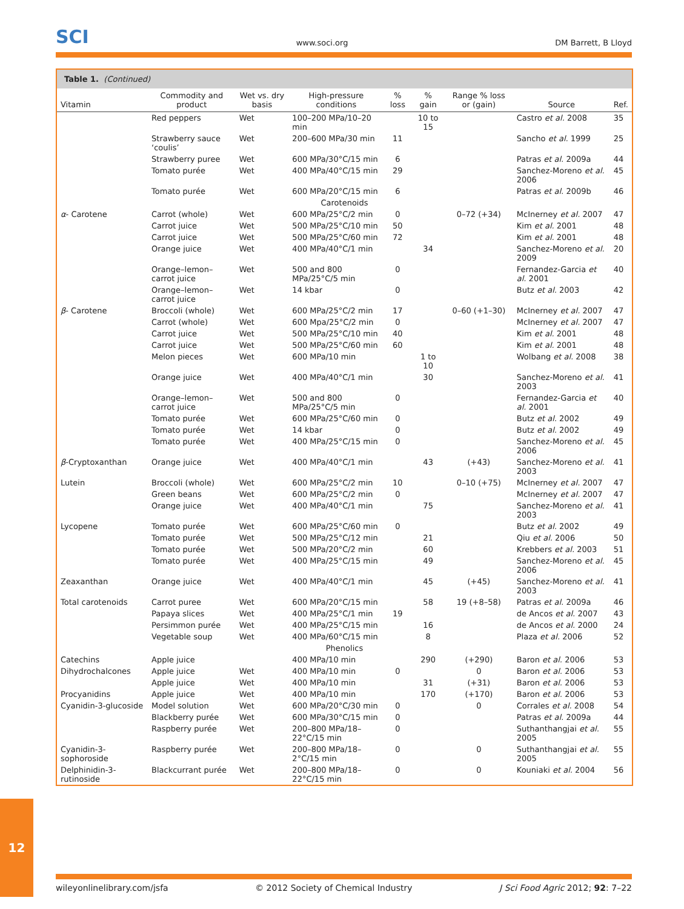SCI www.soci.org DM Barrett, B Lloyd
Table 1. (Continued)
| Vitamin | Commodity and product | Wet vs. dry basis | High-pressure conditions | % loss | % gain | Range % loss or (gain) | Source | Ref. |
| --- | --- | --- | --- | --- | --- | --- | --- | --- |
| | Red peppers | Wet | 100–200 MPa/10–20 min | | 10 to 15 | | Castro et al. 2008 | 35 |
| | Strawberry sauce ‘coulis’ | Wet | 200–600 MPa/30 min | 11 | | | Sancho et al. 1999 | 25 |
| | Strawberry puree | Wet | 600 MPa/30°C/15 min | 6 | | | Patras et al. 2009a | 44 |
| | Tomato purée | Wet | 400 MPa/40°C/15 min | 29 | | | Sanchez-Moreno et al. 2006 | 45 |
| | Tomato purée | Wet | 600 MPa/20°C/15 min | 6 | | | Patras et al. 2009b | 46 |
| Carotenoids | | | | | | | | |
| α - Carotene | Carrot (whole) | Wet | 600 MPa/25°C/2 min | 0 | | 0–72 (+34) | McInerney et al. 2007 | 47 |
| | Carrot juice | Wet | 500 MPa/25°C/10 min | 50 | | | Kim et al. 2001 | 48 |
| | Carrot juice | Wet | 500 MPa/25°C/60 min | 72 | | | Kim et al. 2001 | 48 |
| | Orange juice | Wet | 400 MPa/40°C/1 min | | 34 | | Sanchez-Moreno et al. 2009 | 20 |
| | Orange–lemon–carrot juice | Wet | 500 and 800 MPa/25°C/5 min | 0 | | | Fernandez-Garcia et al. 2001 | 40 |
| | Orange–lemon–carrot juice | Wet | 14 kbar | 0 | | | Butz et al. 2003 | 42 |
| β - Carotene | Broccoli (whole) | Wet | 600 MPa/25°C/2 min | 17 | | 0–60 (+1–30) | McInerney et al. 2007 | 47 |
| | Carrot (whole) | Wet | 600 Mpa/25°C/2 min | 0 | | | McInerney et al. 2007 | 47 |
| | Carrot juice | Wet | 500 MPa/25°C/10 min | 40 | | | Kim et al. 2001 | 48 |
| | Carrot juice | Wet | 500 MPa/25°C/60 min | 60 | | | Kim et al. 2001 | 48 |
| | Melon pieces | Wet | 600 MPa/10 min | | 1 to 10 | | Wolbang et al. 2008 | 38 |
| | Orange juice | Wet | 400 MPa/40°C/1 min | | 30 | | Sanchez-Moreno et al. 2003 | 41 |
| | Orange–lemon–carrot juice | Wet | 500 and 800 MPa/25°C/5 min | 0 | | | Fernandez-Garcia et al. 2001 | 40 |
| | Tomato purée | Wet | 600 MPa/25°C/60 min | 0 | | | Butz et al. 2002 | 49 |
| | Tomato purée | Wet | 14 kbar | 0 | | | Butz et al. 2002 | 49 |
| | Tomato purée | Wet | 400 MPa/25°C/15 min | 0 | | | Sanchez-Moreno et al. 2006 | 45 |
| β -Cryptoxanthan | Orange juice | Wet | 400 MPa/40°C/1 min | | 43 | (+43) | Sanchez-Moreno et al. 2003 | 41 |
| Lutein | Broccoli (whole) | Wet | 600 MPa/25°C/2 min | 10 | | 0–10 (+75) | McInerney et al. 2007 | 47 |
| | Green beans | Wet | 600 MPa/25°C/2 min | 0 | | | McInerney et al. 2007 | 47 |
| | Orange juice | Wet | 400 MPa/40°C/1 min | | 75 | | Sanchez-Moreno et al. 2003 | 41 |
| Lycopene | Tomato purée | Wet | 600 MPa/25°C/60 min | 0 | | | Butz et al. 2002 | 49 |
| | Tomato purée | Wet | 500 MPa/25°C/12 min | | 21 | | Qiu et al. 2006 | 50 |
| | Tomato purée | Wet | 500 MPa/20°C/2 min | | 60 | | Krebbers et al. 2003 | 51 |
| | Tomato purée | Wet | 400 MPa/25°C/15 min | | 49 | | Sanchez-Moreno et al. 2006 | 45 |
| Zeaxanthan | Orange juice | Wet | 400 MPa/40°C/1 min | | 45 | (+45) | Sanchez-Moreno et al. 2003 | 41 |
| Total carotenoids | Carrot puree | Wet | 600 MPa/20°C/15 min | | 58 | 19 (+8–58) | Patras et al. 2009a | 46 |
| | Papaya slices | Wet | 400 MPa/25°C/1 min | 19 | | | de Ancos et al. 2007 | 43 |
| | Persimmon purée | Wet | 400 MPa/25°C/15 min | | 16 | | de Ancos et al. 2000 | 24 |
| | Vegetable soup | Wet | 400 MPa/60°C/15 min | | 8 | | Plaza et al. 2006 | 52 |
| Phenolics | | | | | | | | |
| Catechins | Apple juice | | 400 MPa/10 min | | 290 | (+290) | Baron et al. 2006 | 53 |
| Dihydrochalcones | Apple juice | Wet | 400 MPa/10 min | 0 | | 0 | Baron et al. 2006 | 53 |
| | Apple juice | Wet | 400 MPa/10 min | | 31 | (+31) | Baron et al. 2006 | 53 |
| Procyanidins | Apple juice | Wet | 400 MPa/10 min | | 170 | (+170) | Baron et al. 2006 | 53 |
| Cyanidin-3-glucoside | Model solution | Wet | 600 MPa/20°C/30 min | 0 | | 0 | Corrales et al. 2008 | 54 |
| | Blackberry purée | Wet | 600 MPa/30°C/15 min | 0 | | | Patras et al. 2009a | 44 |
| | Raspberry purée | Wet | 200–800 MPa/18–22°C/15 min | 0 | | | Suthanthangjai et al. 2005 | 55 |
| Cyanidin-3-sophoroside | Raspberry purée | Wet | 200–800 MPa/18–2°C/15 min | 0 | | 0 | Suthanthangjai et al. 2005 | 55 |
| Delphinidin-3-rutinoside | Blackcurrant purée | Wet | 200–800 MPa/18–22°C/15 min | 0 | | 0 | Kouniaki et al. 2004 | 56 |
12
wileyonlinelibrary.com/jsfa © 2012 Society of Chemical Industry J Sci Food Agric 2012; 92: 7–22